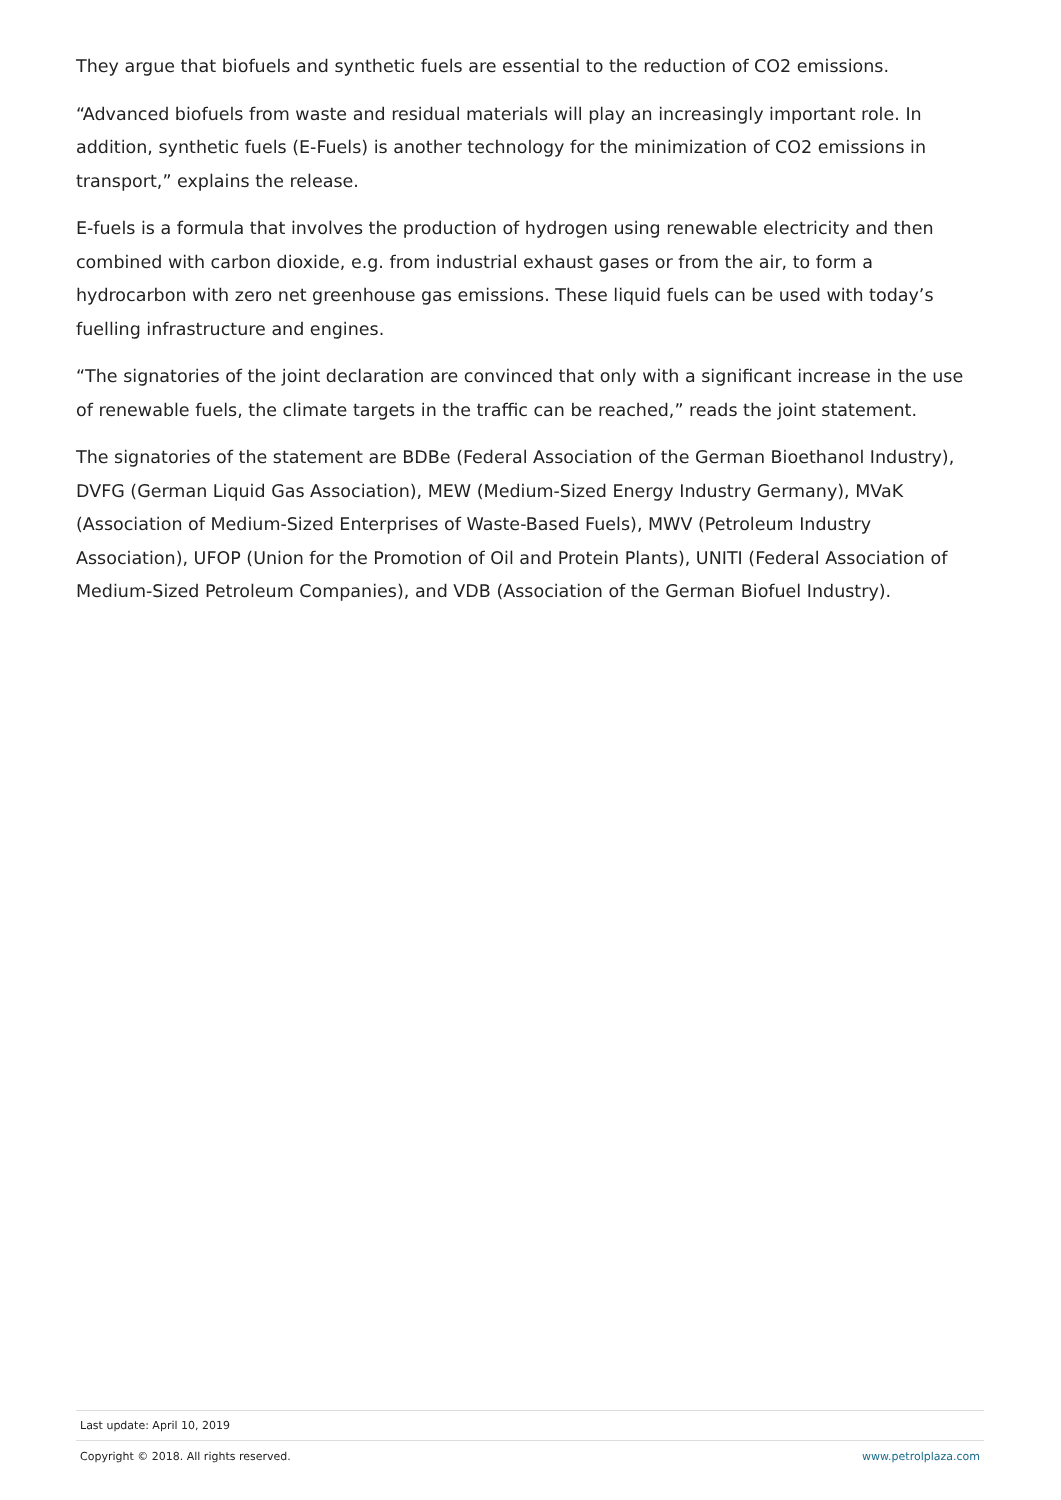They argue that biofuels and synthetic fuels are essential to the reduction of CO2 emissions.
“Advanced biofuels from waste and residual materials will play an increasingly important role. In addition, synthetic fuels (E-Fuels) is another technology for the minimization of CO2 emissions in transport,” explains the release.
E-fuels is a formula that involves the production of hydrogen using renewable electricity and then combined with carbon dioxide, e.g. from industrial exhaust gases or from the air, to form a hydrocarbon with zero net greenhouse gas emissions. These liquid fuels can be used with today’s fuelling infrastructure and engines.
“The signatories of the joint declaration are convinced that only with a significant increase in the use of renewable fuels, the climate targets in the traffic can be reached,” reads the joint statement.
The signatories of the statement are BDBe (Federal Association of the German Bioethanol Industry), DVFG (German Liquid Gas Association), MEW (Medium-Sized Energy Industry Germany), MVaK (Association of Medium-Sized Enterprises of Waste-Based Fuels), MWV (Petroleum Industry Association), UFOP (Union for the Promotion of Oil and Protein Plants), UNITI (Federal Association of Medium-Sized Petroleum Companies), and VDB (Association of the German Biofuel Industry).
Last update: April 10, 2019
Copyright © 2018. All rights reserved. www.petrolplaza.com